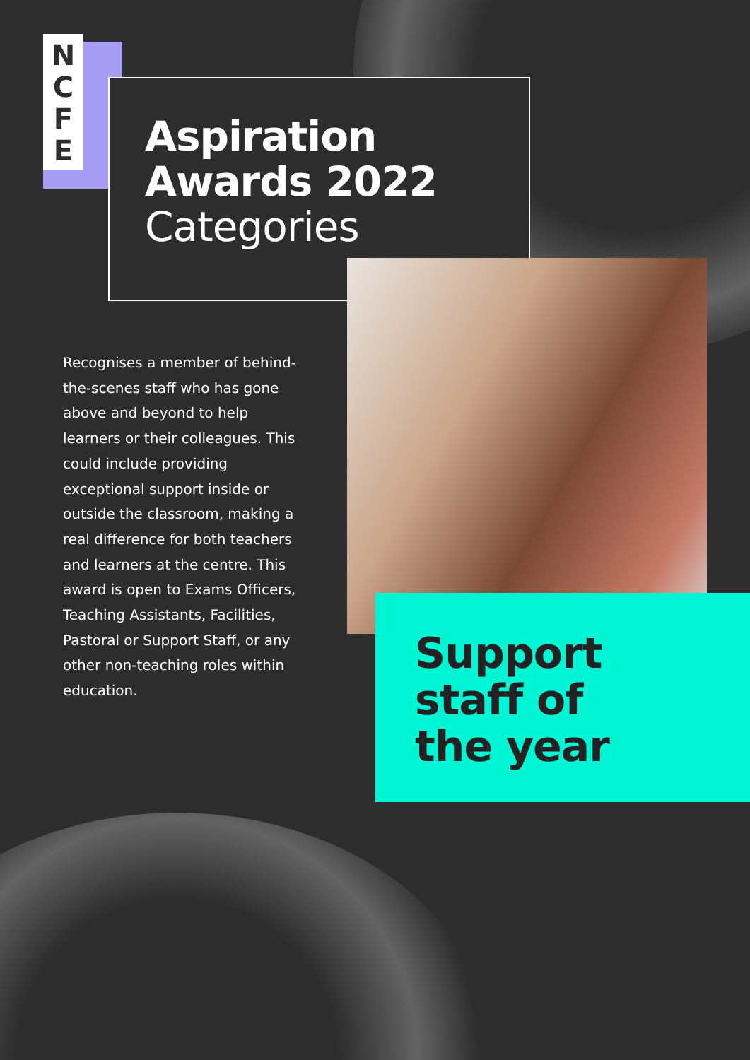N
C
F
E
Aspiration
Awards 2022
Categories
Recognises a member of behind-the-scenes staff who has gone above and beyond to help learners or their colleagues. This could include providing exceptional support inside or outside the classroom, making a real difference for both teachers and learners at the centre. This award is open to Exams Officers, Teaching Assistants, Facilities, Pastoral or Support Staff, or any other non-teaching roles within education.
Support
staff of
the year